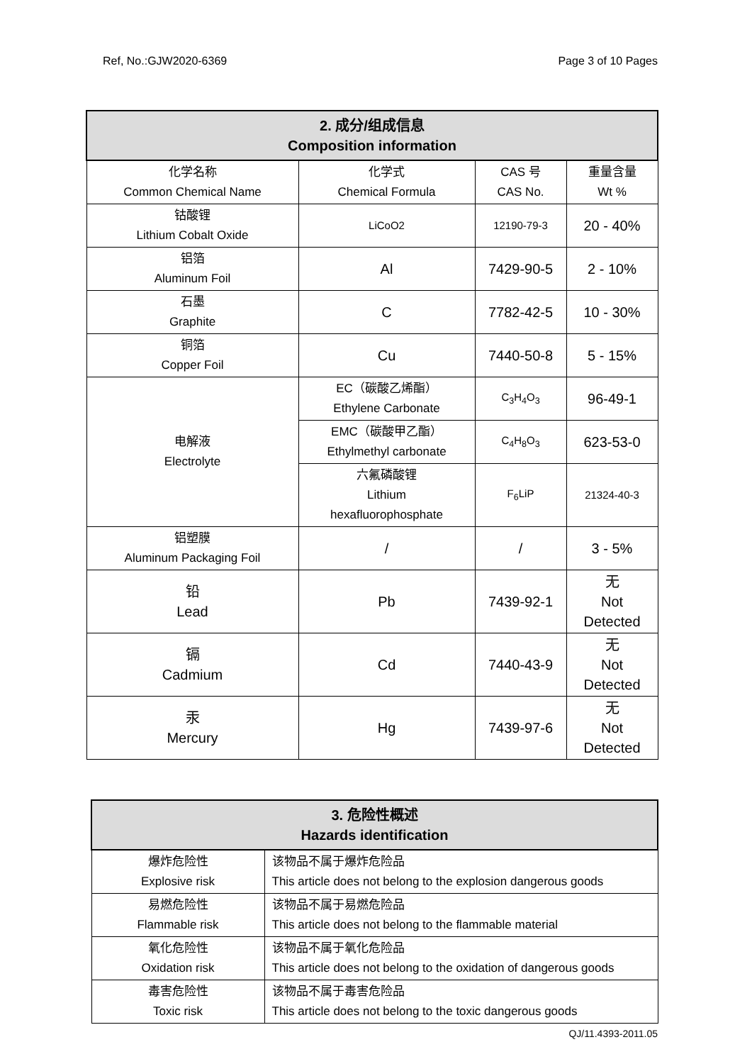Ref, No.:GJW2020-6369 Page 3 of 10 Pages
| 2. 成分/组成信息 Composition information | | | |
| --- | --- | --- | --- |
| 化学名称 Common Chemical Name | 化学式 Chemical Formula | CAS 号 CAS No. | 重量含量 Wt % |
| 钴酸锂 Lithium Cobalt Oxide | LiCoO2 | 12190-79-3 | 20 - 40% |
| 铝箔 Aluminum Foil | Al | 7429-90-5 | 2 - 10% |
| 石墨 Graphite | C | 7782-42-5 | 10 - 30% |
| 铜箔 Copper Foil | Cu | 7440-50-8 | 5 - 15% |
| 电解液 Electrolyte | EC（碳酸乙烯酯） Ethylene Carbonate | C<sub>3</sub>H<sub>4</sub>O<sub>3</sub> | 96-49-1 |
| | EMC（碳酸甲乙酯） Ethylmethyl carbonate | C<sub>4</sub>H<sub>8</sub>O<sub>3</sub> | 623-53-0 |
| | 六氟磷酸锂 Lithium hexafluorophosphate | F<sub>6</sub>LiP | 21324-40-3 |
| 铝塑膜 Aluminum Packaging Foil | / | / | 3 - 5% |
| 铅 Lead | Pb | 7439-92-1 | 无 Not Detected |
| 镉 Cadmium | Cd | 7440-43-9 | 无 Not Detected |
| 汞 Mercury | Hg | 7439-97-6 | 无 Not Detected |
| 3. 危险性概述 Hazards identification | |
| --- | --- |
| 爆炸危险性 Explosive risk | 该物品不属于爆炸危险品 This article does not belong to the explosion dangerous goods |
| 易燃危险性 Flammable risk | 该物品不属于易燃危险品 This article does not belong to the flammable material |
| 氧化危险性 Oxidation risk | 该物品不属于氧化危险品 This article does not belong to the oxidation of dangerous goods |
| 毒害危险性 Toxic risk | 该物品不属于毒害危险品 This article does not belong to the toxic dangerous goods |
QJ/11.4393-2011.05